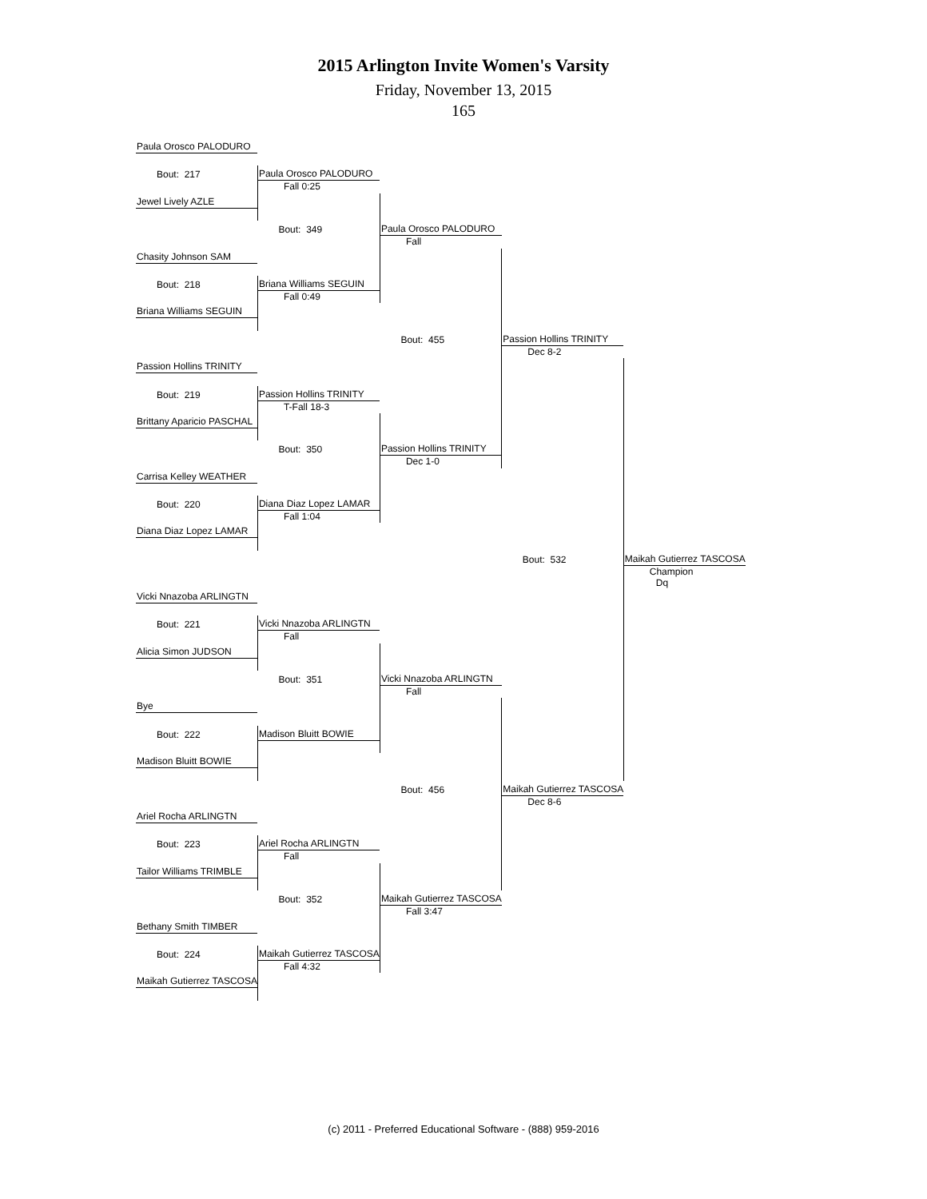2015 Arlington Invite Women's Varsity
Friday, November 13, 2015
165
| Paula Orosco PALODURO | | | | |
| Bout: 217 | Paula Orosco PALODURO Fall 0:25 | | | |
| Jewel Lively AZLE | | | | |
| | Bout: 349 | Paula Orosco PALODURO Fall | | |
| Chasity Johnson SAM | | | | |
| Bout: 218 | Briana Williams SEGUIN Fall 0:49 | | | |
| Briana Williams SEGUIN | | | | |
| | | Bout: 455 | Passion Hollins TRINITY Dec 8-2 | |
| Passion Hollins TRINITY | | | | |
| Bout: 219 | Passion Hollins TRINITY T-Fall 18-3 | | | |
| Brittany Aparicio PASCHAL | | | | |
| | Bout: 350 | Passion Hollins TRINITY Dec 1-0 | | |
| Carrisa Kelley WEATHER | | | | |
| Bout: 220 | Diana Diaz Lopez LAMAR Fall 1:04 | | | |
| Diana Diaz Lopez LAMAR | | | | |
| | | | Bout: 532 | Maikah Gutierrez TASCOSA Champion Dq |
| Vicki Nnazoba ARLINGTN | | | | |
| Bout: 221 | Vicki Nnazoba ARLINGTN Fall | | | |
| Alicia Simon JUDSON | | | | |
| | Bout: 351 | Vicki Nnazoba ARLINGTN Fall | | |
| Bye | | | | |
| Bout: 222 | Madison Bluitt BOWIE | | | |
| Madison Bluitt BOWIE | | | | |
| | | Bout: 456 | Maikah Gutierrez TASCOSA Dec 8-6 | |
| Ariel Rocha ARLINGTN | | | | |
| Bout: 223 | Ariel Rocha ARLINGTN Fall | | | |
| Tailor Williams TRIMBLE | | | | |
| | Bout: 352 | Maikah Gutierrez TASCOSA Fall 3:47 | | |
| Bethany Smith TIMBER | | | | |
| Bout: 224 | Maikah Gutierrez TASCOSA Fall 4:32 | | | |
| Maikah Gutierrez TASCOSA | | | | |
(c) 2011 - Preferred Educational Software - (888) 959-2016